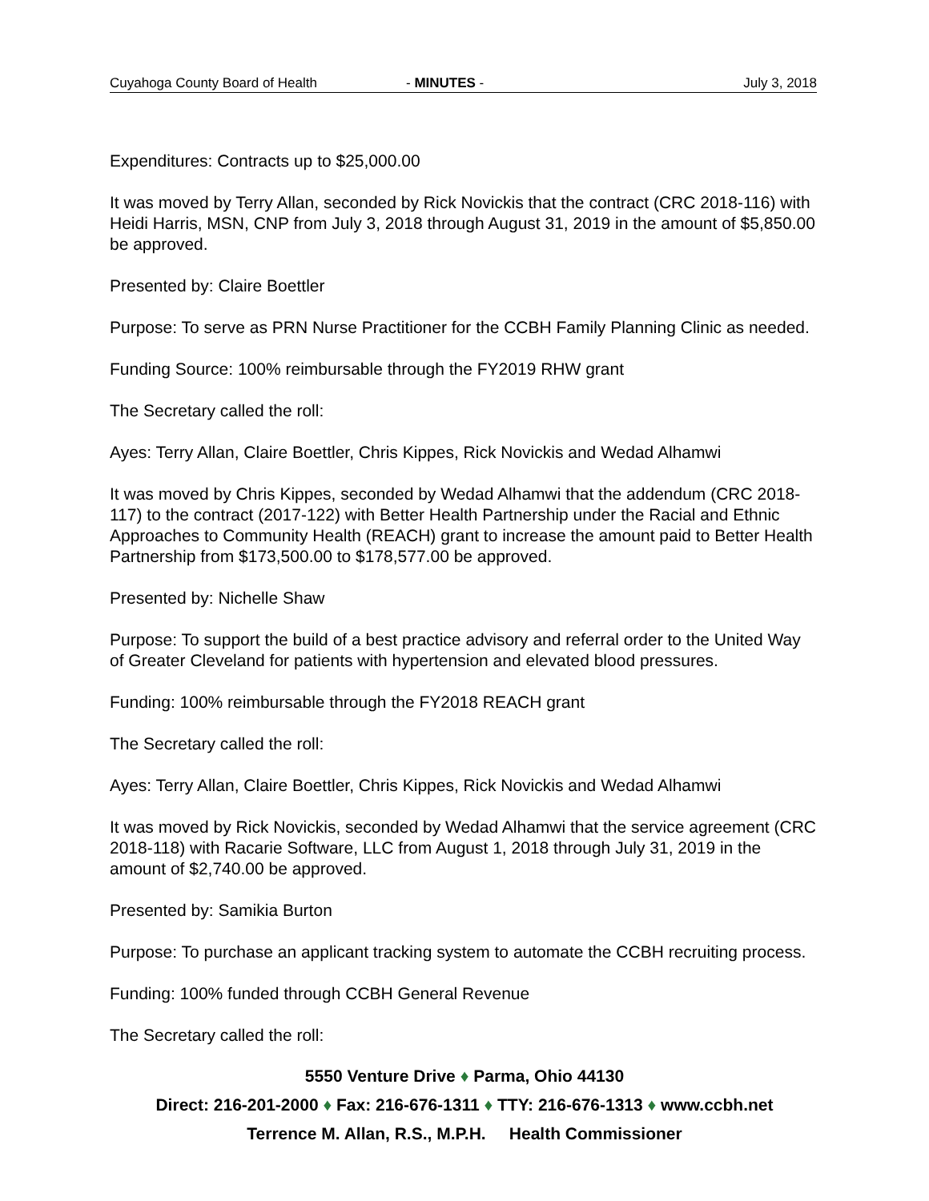Cuyahoga County Board of Health - MINUTES - July 3, 2018
Expenditures: Contracts up to $25,000.00
It was moved by Terry Allan, seconded by Rick Novickis that the contract (CRC 2018-116) with Heidi Harris, MSN, CNP from July 3, 2018 through August 31, 2019 in the amount of $5,850.00 be approved.
Presented by: Claire Boettler
Purpose: To serve as PRN Nurse Practitioner for the CCBH Family Planning Clinic as needed.
Funding Source: 100% reimbursable through the FY2019 RHW grant
The Secretary called the roll:
Ayes: Terry Allan, Claire Boettler, Chris Kippes, Rick Novickis and Wedad Alhamwi
It was moved by Chris Kippes, seconded by Wedad Alhamwi that the addendum (CRC 2018-117) to the contract (2017-122) with Better Health Partnership under the Racial and Ethnic Approaches to Community Health (REACH) grant to increase the amount paid to Better Health Partnership from $173,500.00 to $178,577.00 be approved.
Presented by: Nichelle Shaw
Purpose: To support the build of a best practice advisory and referral order to the United Way of Greater Cleveland for patients with hypertension and elevated blood pressures.
Funding: 100% reimbursable through the FY2018 REACH grant
The Secretary called the roll:
Ayes: Terry Allan, Claire Boettler, Chris Kippes, Rick Novickis and Wedad Alhamwi
It was moved by Rick Novickis, seconded by Wedad Alhamwi that the service agreement (CRC 2018-118) with Racarie Software, LLC from August 1, 2018 through July 31, 2019 in the amount of $2,740.00 be approved.
Presented by: Samikia Burton
Purpose: To purchase an applicant tracking system to automate the CCBH recruiting process.
Funding: 100% funded through CCBH General Revenue
The Secretary called the roll:
5550 Venture Drive ♦ Parma, Ohio 44130
Direct: 216-201-2000 ♦ Fax: 216-676-1311 ♦ TTY: 216-676-1313 ♦ www.ccbh.net
Terrence M. Allan, R.S., M.P.H. Health Commissioner